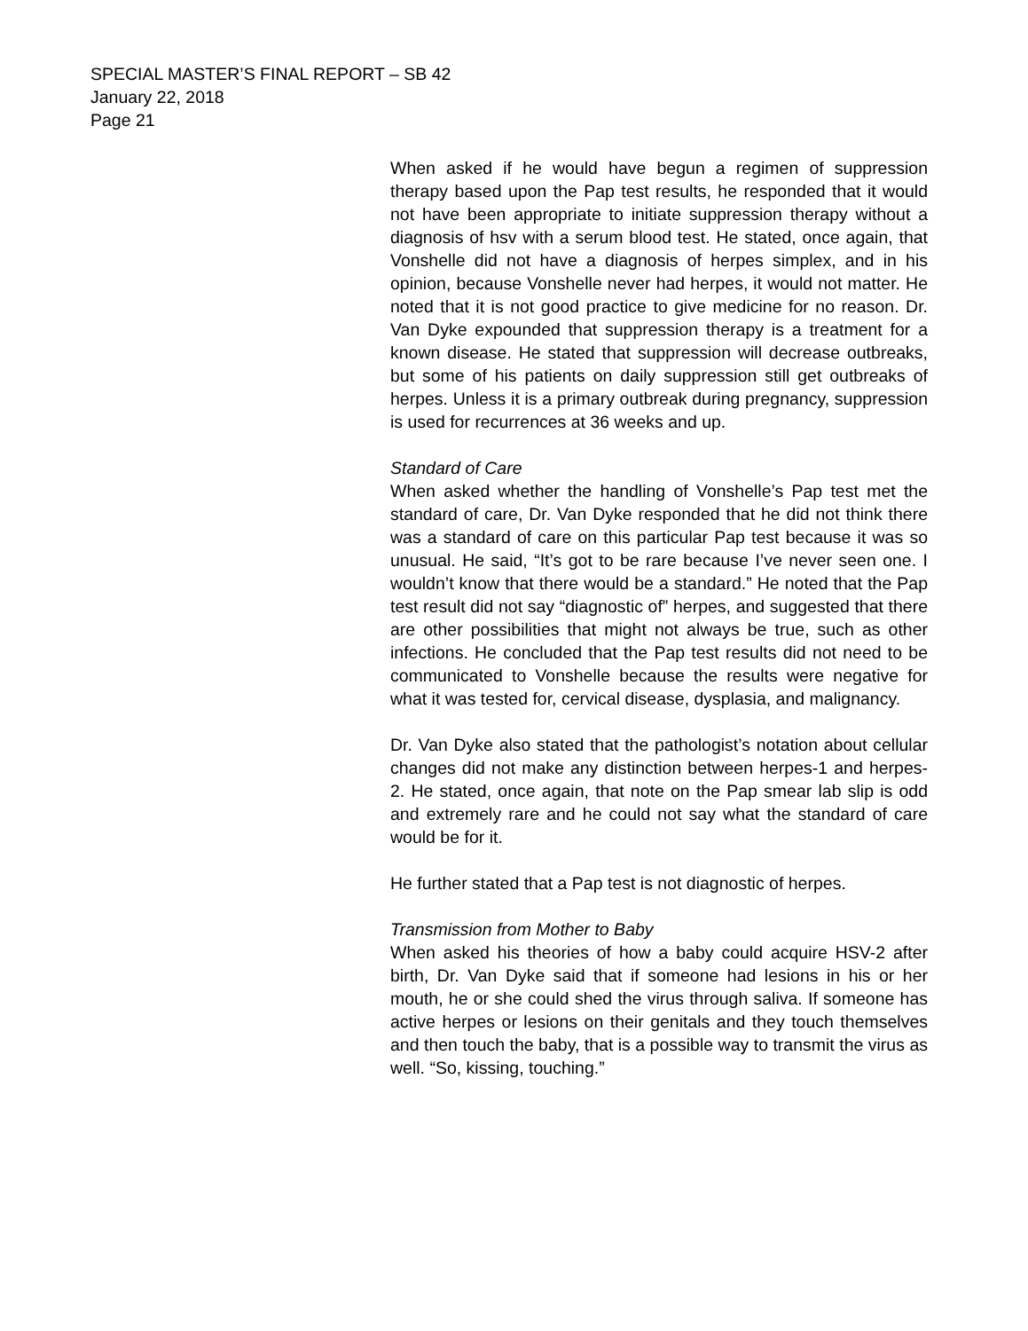SPECIAL MASTER’S FINAL REPORT – SB 42
January 22, 2018
Page 21
When asked if he would have begun a regimen of suppression therapy based upon the Pap test results, he responded that it would not have been appropriate to initiate suppression therapy without a diagnosis of hsv with a serum blood test. He stated, once again, that Vonshelle did not have a diagnosis of herpes simplex, and in his opinion, because Vonshelle never had herpes, it would not matter. He noted that it is not good practice to give medicine for no reason. Dr. Van Dyke expounded that suppression therapy is a treatment for a known disease. He stated that suppression will decrease outbreaks, but some of his patients on daily suppression still get outbreaks of herpes. Unless it is a primary outbreak during pregnancy, suppression is used for recurrences at 36 weeks and up.
Standard of Care
When asked whether the handling of Vonshelle’s Pap test met the standard of care, Dr. Van Dyke responded that he did not think there was a standard of care on this particular Pap test because it was so unusual. He said, “It’s got to be rare because I’ve never seen one. I wouldn’t know that there would be a standard.” He noted that the Pap test result did not say “diagnostic of” herpes, and suggested that there are other possibilities that might not always be true, such as other infections. He concluded that the Pap test results did not need to be communicated to Vonshelle because the results were negative for what it was tested for, cervical disease, dysplasia, and malignancy.
Dr. Van Dyke also stated that the pathologist’s notation about cellular changes did not make any distinction between herpes-1 and herpes-2. He stated, once again, that note on the Pap smear lab slip is odd and extremely rare and he could not say what the standard of care would be for it.
He further stated that a Pap test is not diagnostic of herpes.
Transmission from Mother to Baby
When asked his theories of how a baby could acquire HSV-2 after birth, Dr. Van Dyke said that if someone had lesions in his or her mouth, he or she could shed the virus through saliva. If someone has active herpes or lesions on their genitals and they touch themselves and then touch the baby, that is a possible way to transmit the virus as well. “So, kissing, touching.”